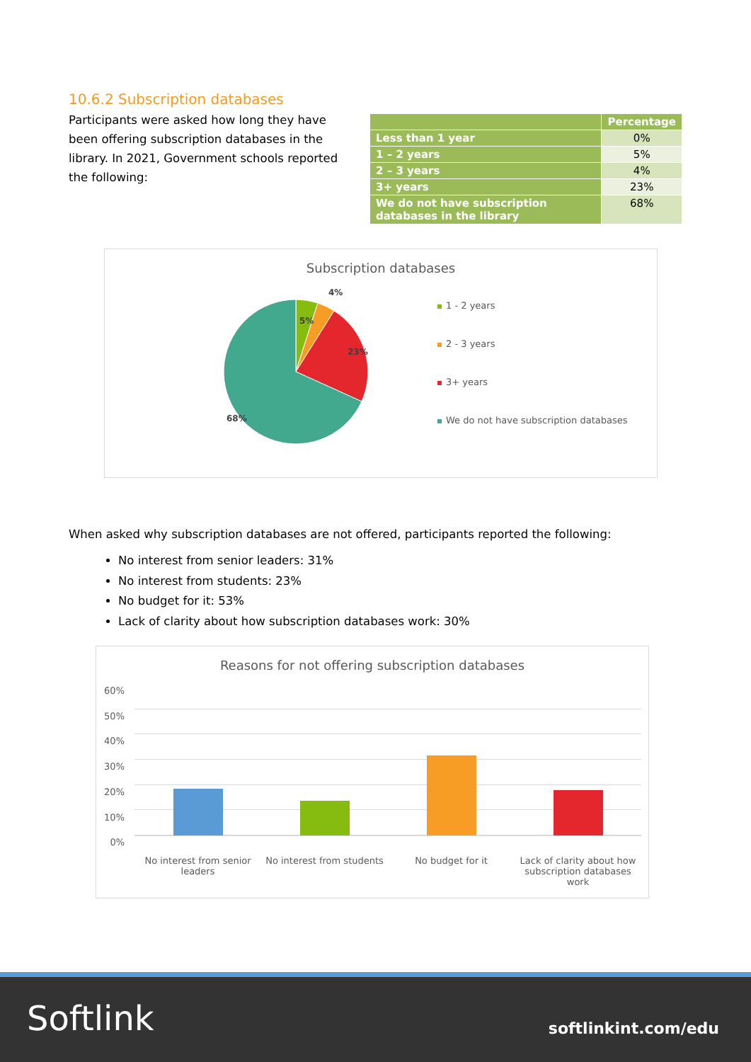10.6.2 Subscription databases
Participants were asked how long they have been offering subscription databases in the library. In 2021, Government schools reported the following:
| | Percentage |
| --- | --- |
| Less than 1 year | 0% |
| 1 – 2 years | 5% |
| 2 – 3 years | 4% |
| 3+ years | 23% |
| We do not have subscription databases in the library | 68% |
Subscription databases
5%
4%
23%
68%
1 - 2 years
2 - 3 years
3+ years
We do not have subscription databases
When asked why subscription databases are not offered, participants reported the following:
No interest from senior leaders: 31%
No interest from students: 23%
No budget for it: 53%
Lack of clarity about how subscription databases work: 30%
Reasons for not offering subscription databases
60%
50%
40%
30%
20%
10%
0%
No interest from senior leaders
No interest from students No budget for it Lack of clarity about how subscription databases work
Softlink softlinkint.com/edu